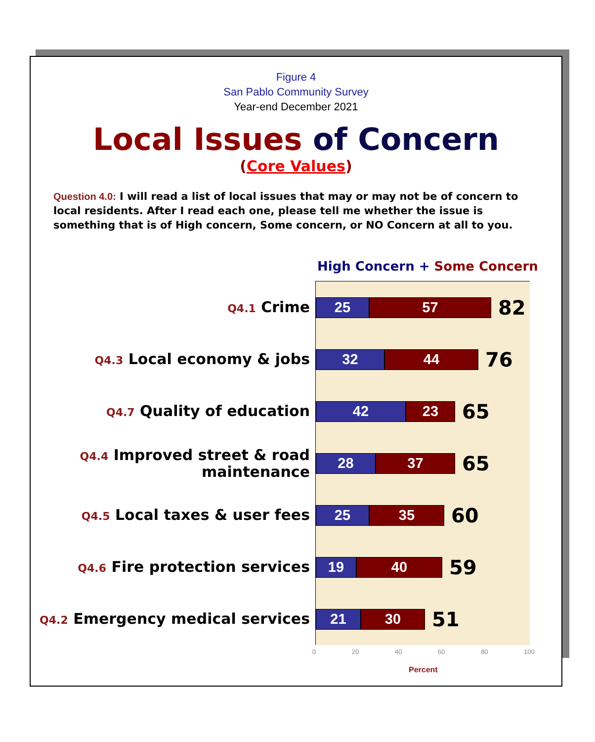Figure 4
San Pablo Community Survey
Year-end December 2021
Local Issues of Concern
(Core Values)
Question 4.0: I will read a list of local issues that may or may not be of concern to local residents. After I read each one, please tell me whether the issue is something that is of High concern, Some concern, or NO Concern at all to you.
High Concern + Some Concern
Q4.1 Crime
25 57
82
Q4.3 Local economy & jobs
32 44
76
Q4.7 Quality of education
42 23
65
Q4.4 Improved street & road maintenance
28 37
65
Q4.5 Local taxes & user fees
25 35
60
Q4.6 Fire protection services
19 40
59
Q4.2 Emergency medical services
21 30
51
0 20 40 60 80 100
Percent